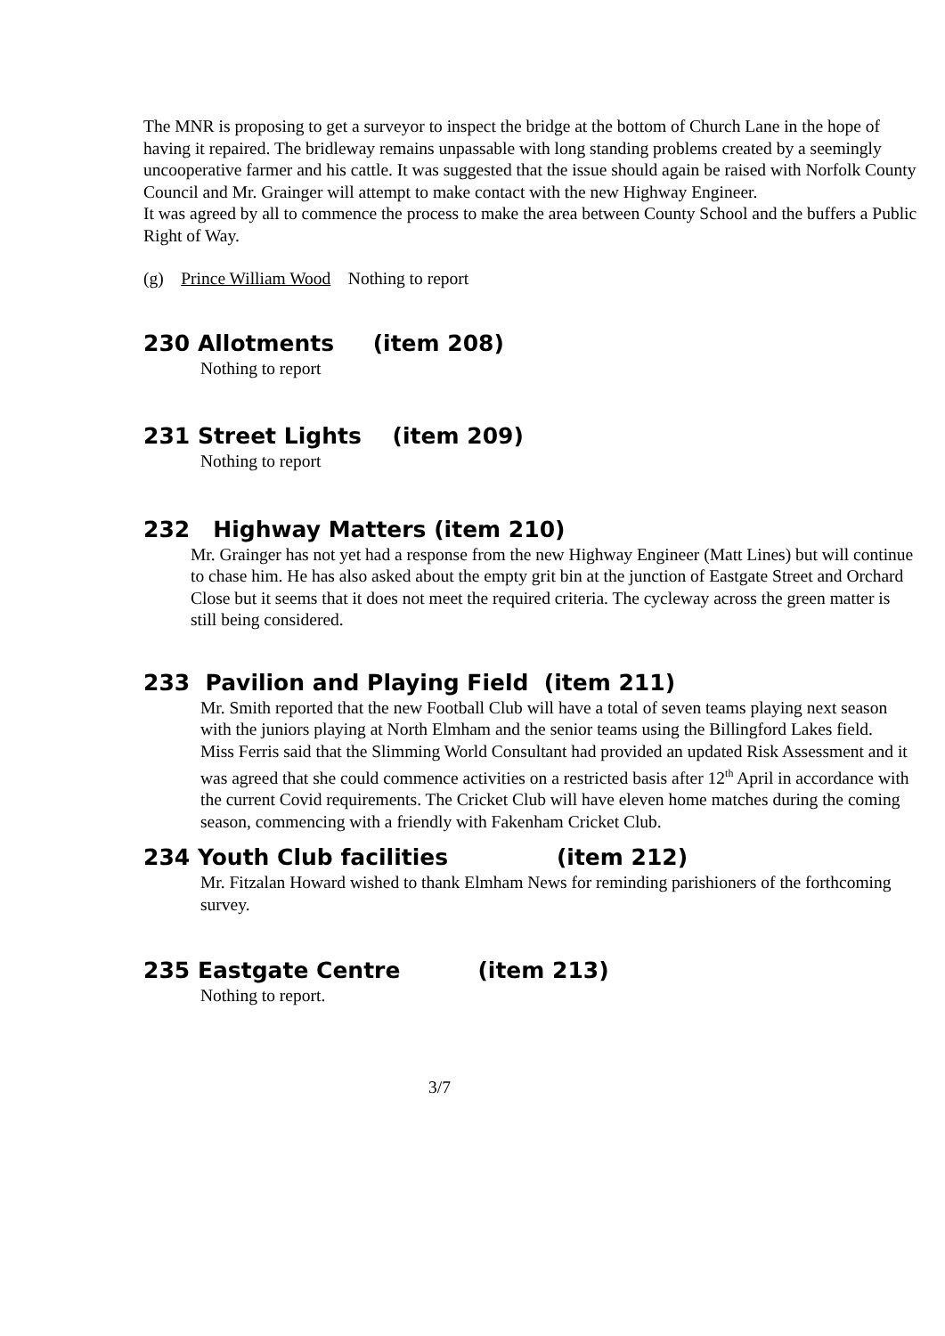The MNR is proposing to get a surveyor to inspect the bridge at the bottom of Church Lane in the hope of having it repaired. The bridleway remains unpassable with long standing problems created by a seemingly uncooperative farmer and his cattle. It was suggested that the issue should again be raised with Norfolk County Council and Mr. Grainger will attempt to make contact with the new Highway Engineer.
It was agreed by all to commence the process to make the area between County School and the buffers a Public Right of Way.
(g) Prince William Wood Nothing to report
230 Allotments (item 208)
Nothing to report
231 Street Lights (item 209)
Nothing to report
232 Highway Matters (item 210)
Mr. Grainger has not yet had a response from the new Highway Engineer (Matt Lines) but will continue to chase him. He has also asked about the empty grit bin at the junction of Eastgate Street and Orchard Close but it seems that it does not meet the required criteria. The cycleway across the green matter is still being considered.
233 Pavilion and Playing Field (item 211)
Mr. Smith reported that the new Football Club will have a total of seven teams playing next season with the juniors playing at North Elmham and the senior teams using the Billingford Lakes field.
Miss Ferris said that the Slimming World Consultant had provided an updated Risk Assessment and it was agreed that she could commence activities on a restricted basis after 12<sup>th</sup> April in accordance with the current Covid requirements. The Cricket Club will have eleven home matches during the coming season, commencing with a friendly with Fakenham Cricket Club.
234 Youth Club facilities (item 212)
Mr. Fitzalan Howard wished to thank Elmham News for reminding parishioners of the forthcoming survey.
235 Eastgate Centre (item 213)
Nothing to report.
3/7